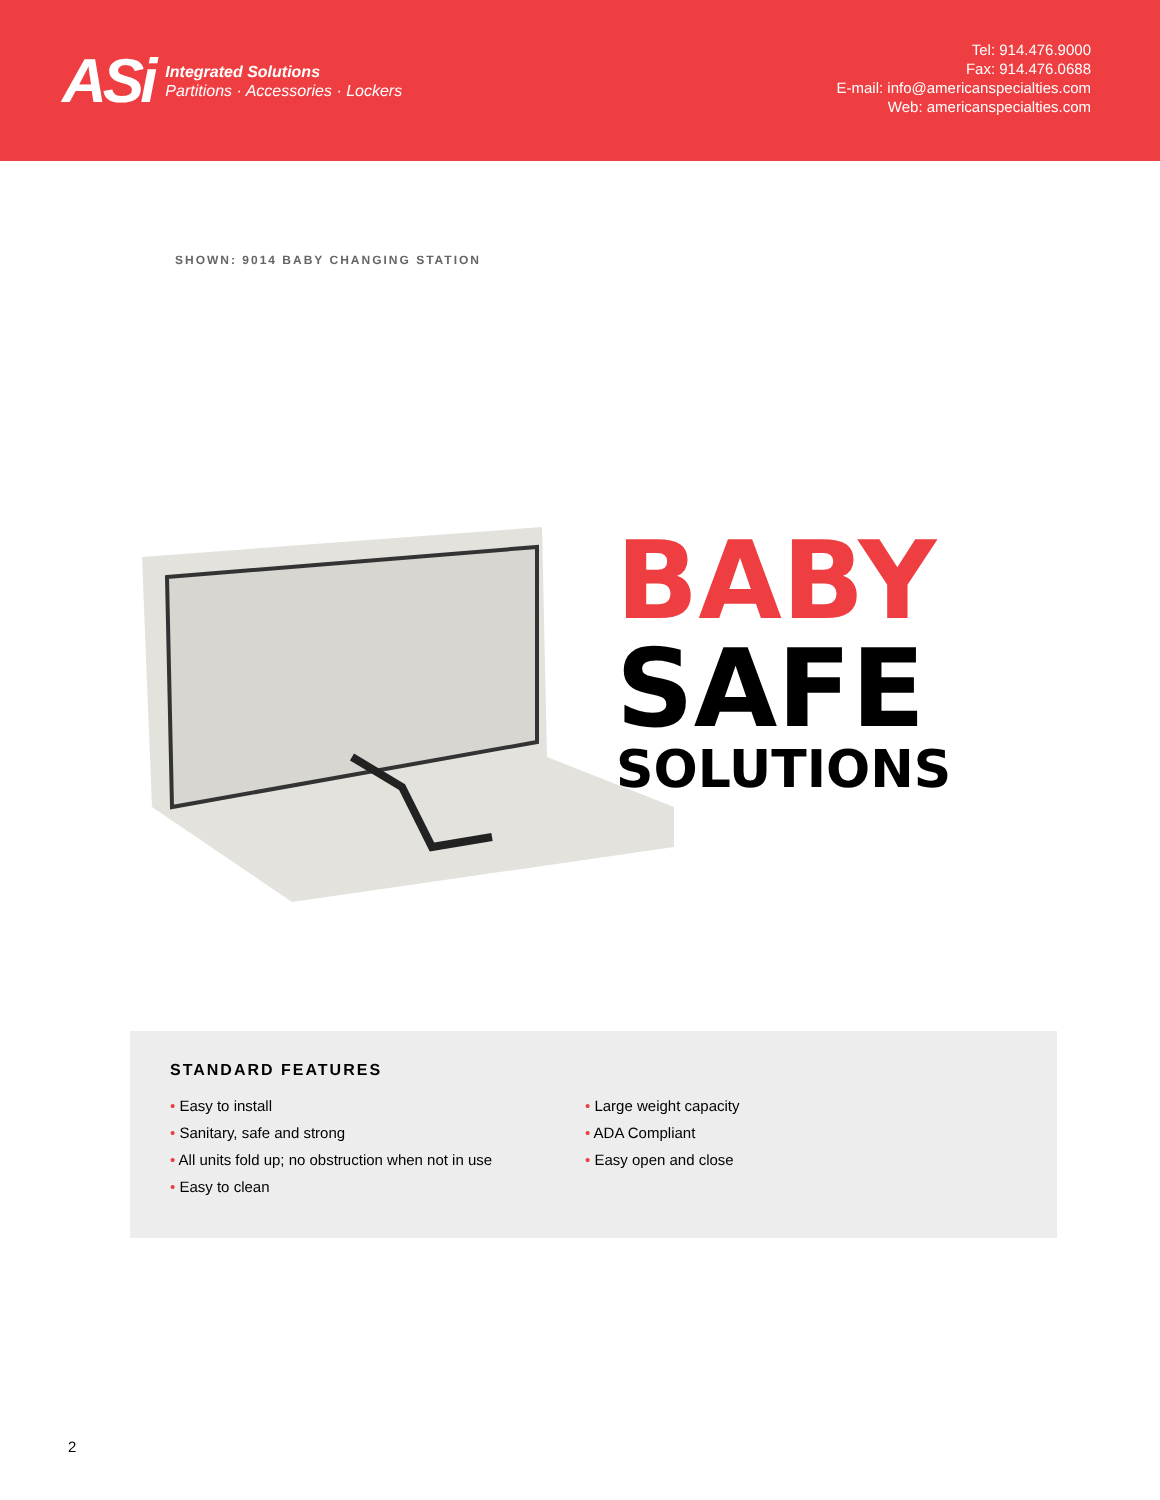ASi
Integrated Solutions
Partitions · Accessories · Lockers
Tel: 914.476.9000
Fax: 914.476.0688
E-mail: info@americanspecialties.com
Web: americanspecialties.com
SHOWN: 9014 BABY CHANGING STATION
BABY
SAFE
SOLUTIONS
STANDARD FEATURES
• Easy to install
• Sanitary, safe and strong
• All units fold up; no obstruction when not in use
• Easy to clean
• Large weight capacity
• ADA Compliant
• Easy open and close
2